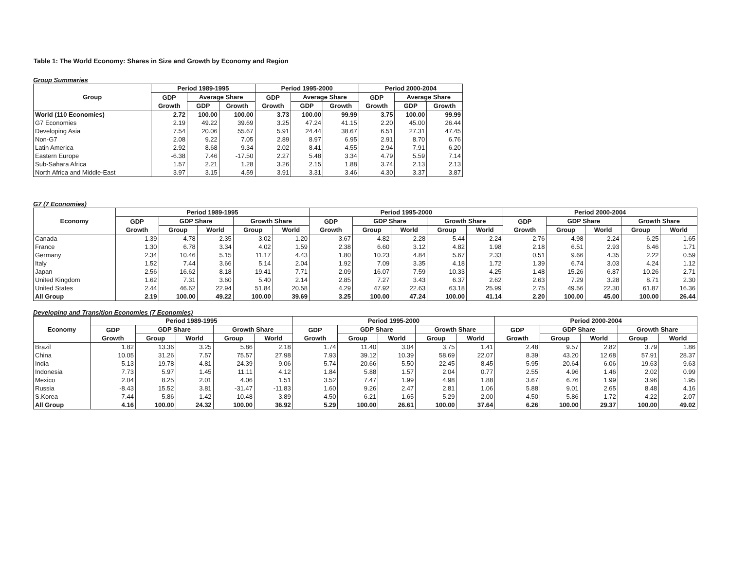Table 1: The World Economy: Shares in Size and Growth by Economy and Region
Group Summaries
| Group | Period 1989-1995 | | | Period 1995-2000 | | | Period 2000-2004 | | |
| --- | --- | --- | --- | --- | --- | --- | --- | --- | --- |
| | GDP Growth | Average Share | | GDP Growth | Average Share | | GDP Growth | Average Share | |
| | | GDP | Growth | | GDP | Growth | | GDP | Growth |
| World (110 Economies) | 2.72 | 100.00 | 100.00 | 3.73 | 100.00 | 99.99 | 3.75 | 100.00 | 99.99 |
| G7 Economies | 2.19 | 49.22 | 39.69 | 3.25 | 47.24 | 41.15 | 2.20 | 45.00 | 26.44 |
| Developing Asia | 7.54 | 20.06 | 55.67 | 5.91 | 24.44 | 38.67 | 6.51 | 27.31 | 47.45 |
| Non-G7 | 2.08 | 9.22 | 7.05 | 2.89 | 8.97 | 6.95 | 2.91 | 8.70 | 6.76 |
| Latin America | 2.92 | 8.68 | 9.34 | 2.02 | 8.41 | 4.55 | 2.94 | 7.91 | 6.20 |
| Eastern Europe | -6.38 | 7.46 | -17.50 | 2.27 | 5.48 | 3.34 | 4.79 | 5.59 | 7.14 |
| Sub-Sahara Africa | 1.57 | 2.21 | 1.28 | 3.26 | 2.15 | 1.88 | 3.74 | 2.13 | 2.13 |
| North Africa and Middle-East | 3.97 | 3.15 | 4.59 | 3.91 | 3.31 | 3.46 | 4.30 | 3.37 | 3.87 |
G7 (7 Economies)
| Economy | Period 1989-1995 | | | | | Period 1995-2000 | | | | | Period 2000-2004 | | | | |
| --- | --- | --- | --- | --- | --- | --- | --- | --- | --- | --- | --- | --- | --- | --- | --- |
| | GDP Growth | GDP Share | | Growth Share | | GDP Growth | GDP Share | | Growth Share | | GDP Growth | GDP Share | | Growth Share | |
| | | Group | World | Group | World | | Group | World | Group | World | | Group | World | Group | World |
| Canada | 1.39 | 4.78 | 2.35 | 3.02 | 1.20 | 3.67 | 4.82 | 2.28 | 5.44 | 2.24 | 2.76 | 4.98 | 2.24 | 6.25 | 1.65 |
| France | 1.30 | 6.78 | 3.34 | 4.02 | 1.59 | 2.38 | 6.60 | 3.12 | 4.82 | 1.98 | 2.18 | 6.51 | 2.93 | 6.46 | 1.71 |
| Germany | 2.34 | 10.46 | 5.15 | 11.17 | 4.43 | 1.80 | 10.23 | 4.84 | 5.67 | 2.33 | 0.51 | 9.66 | 4.35 | 2.22 | 0.59 |
| Italy | 1.52 | 7.44 | 3.66 | 5.14 | 2.04 | 1.92 | 7.09 | 3.35 | 4.18 | 1.72 | 1.39 | 6.74 | 3.03 | 4.24 | 1.12 |
| Japan | 2.56 | 16.62 | 8.18 | 19.41 | 7.71 | 2.09 | 16.07 | 7.59 | 10.33 | 4.25 | 1.48 | 15.26 | 6.87 | 10.26 | 2.71 |
| United Kingdom | 1.62 | 7.31 | 3.60 | 5.40 | 2.14 | 2.85 | 7.27 | 3.43 | 6.37 | 2.62 | 2.63 | 7.29 | 3.28 | 8.71 | 2.30 |
| United States | 2.44 | 46.62 | 22.94 | 51.84 | 20.58 | 4.29 | 47.92 | 22.63 | 63.18 | 25.99 | 2.75 | 49.56 | 22.30 | 61.87 | 16.36 |
| All Group | 2.19 | 100.00 | 49.22 | 100.00 | 39.69 | 3.25 | 100.00 | 47.24 | 100.00 | 41.14 | 2.20 | 100.00 | 45.00 | 100.00 | 26.44 |
Developing and Transition Economies (7 Economies)
| Economy | Period 1989-1995 | | | | | Period 1995-2000 | | | | | Period 2000-2004 | | | | |
| --- | --- | --- | --- | --- | --- | --- | --- | --- | --- | --- | --- | --- | --- | --- | --- |
| | GDP Growth | GDP Share | | Growth Share | | GDP Growth | GDP Share | | Growth Share | | GDP Growth | GDP Share | | Growth Share | |
| | | Group | World | Group | World | | Group | World | Group | World | | Group | World | Group | World |
| Brazil | 1.82 | 13.36 | 3.25 | 5.86 | 2.18 | 1.74 | 11.40 | 3.04 | 3.75 | 1.41 | 2.48 | 9.57 | 2.82 | 3.79 | 1.86 |
| China | 10.05 | 31.26 | 7.57 | 75.57 | 27.98 | 7.93 | 39.12 | 10.39 | 58.69 | 22.07 | 8.39 | 43.20 | 12.68 | 57.91 | 28.37 |
| India | 5.13 | 19.78 | 4.81 | 24.39 | 9.06 | 5.74 | 20.66 | 5.50 | 22.45 | 8.45 | 5.95 | 20.64 | 6.06 | 19.63 | 9.63 |
| Indonesia | 7.73 | 5.97 | 1.45 | 11.11 | 4.12 | 1.84 | 5.88 | 1.57 | 2.04 | 0.77 | 2.55 | 4.96 | 1.46 | 2.02 | 0.99 |
| Mexico | 2.04 | 8.25 | 2.01 | 4.06 | 1.51 | 3.52 | 7.47 | 1.99 | 4.98 | 1.88 | 3.67 | 6.76 | 1.99 | 3.96 | 1.95 |
| Russia | -8.43 | 15.52 | 3.81 | -31.47 | -11.83 | 1.60 | 9.26 | 2.47 | 2.81 | 1.06 | 5.88 | 9.01 | 2.65 | 8.48 | 4.16 |
| S.Korea | 7.44 | 5.86 | 1.42 | 10.48 | 3.89 | 4.50 | 6.21 | 1.65 | 5.29 | 2.00 | 4.50 | 5.86 | 1.72 | 4.22 | 2.07 |
| All Group | 4.16 | 100.00 | 24.32 | 100.00 | 36.92 | 5.29 | 100.00 | 26.61 | 100.00 | 37.64 | 6.26 | 100.00 | 29.37 | 100.00 | 49.02 |